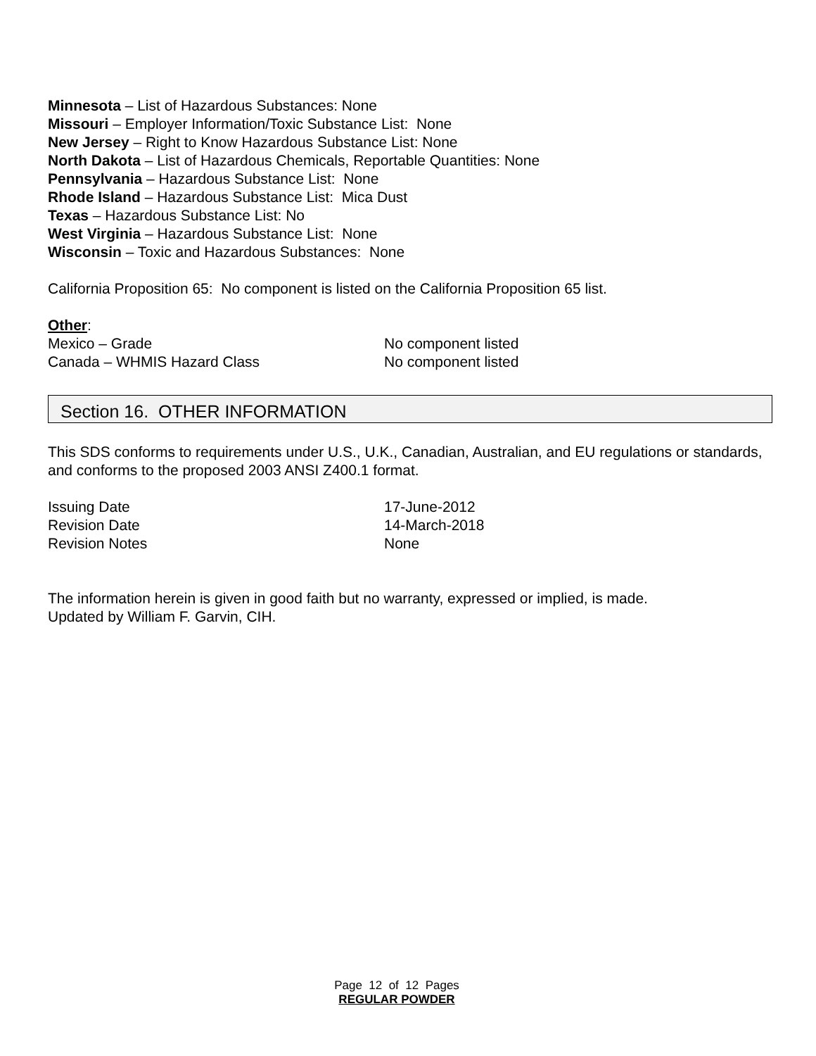Minnesota – List of Hazardous Substances: None
Missouri – Employer Information/Toxic Substance List: None
New Jersey – Right to Know Hazardous Substance List: None
North Dakota – List of Hazardous Chemicals, Reportable Quantities: None
Pennsylvania – Hazardous Substance List: None
Rhode Island – Hazardous Substance List: Mica Dust
Texas – Hazardous Substance List: No
West Virginia – Hazardous Substance List: None
Wisconsin – Toxic and Hazardous Substances: None
California Proposition 65: No component is listed on the California Proposition 65 list.
Other:
| Mexico – Grade | No component listed |
| Canada – WHMIS Hazard Class | No component listed |
Section 16. OTHER INFORMATION
This SDS conforms to requirements under U.S., U.K., Canadian, Australian, and EU regulations or standards, and conforms to the proposed 2003 ANSI Z400.1 format.
| Issuing Date | 17-June-2012 |
| Revision Date | 14-March-2018 |
| Revision Notes | None |
The information herein is given in good faith but no warranty, expressed or implied, is made.
Updated by William F. Garvin, CIH.
Page 12 of 12 Pages
REGULAR POWDER